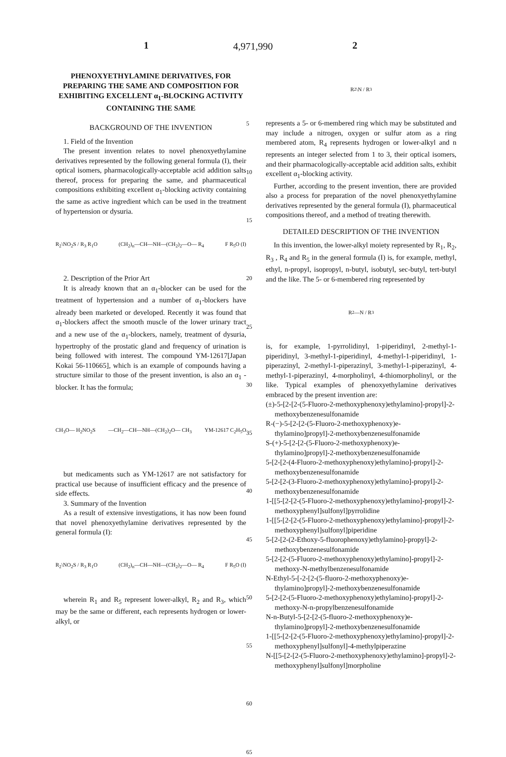4,971,990
1 2
PHENOXYETHYLAMINE DERIVATIVES, FOR PREPARING THE SAME AND COMPOSITION FOR EXHIBITING EXCELLENT α<sub>1</sub>-BLOCKING ACTIVITY CONTAINING THE SAME
BACKGROUND OF THE INVENTION
1. Field of the Invention
The present invention relates to novel phenoxyethylamine derivatives represented by the following general formula (I), their optical isomers, pharmacologically-acceptable acid addition salts thereof, process for preparing the same, and pharmaceutical compositions exhibiting excellent α<sub>1</sub>-blocking activity containing the same as active ingredient which can be used in the treatment of hypertension or dysuria.
R<sub>2</sub>\NO<sub>2</sub>S / R<sub>3</sub> R<sub>1</sub>O (CH<sub>2</sub>)<sub>n</sub>—CH—NH—(CH<sub>2</sub>)<sub>2</sub>—O— R<sub>4</sub> F R<sub>5</sub>O (I)
2. Description of the Prior Art
It is already known that an α<sub>1</sub>-blocker can be used for the treatment of hypertension and a number of α<sub>1</sub>-blockers have already been marketed or developed. Recently it was found that α<sub>1</sub>-blockers affect the smooth muscle of the lower urinary tract and a new use of the α<sub>1</sub>-blockers, namely, treatment of dysuria, hypertrophy of the prostatic gland and frequency of urination is being followed with interest. The compound YM-12617[Japan Kokai 56-110665], which is an example of compounds having a structure similar to those of the present invention, is also an α<sub>1</sub> -blocker. It has the formula;
CH<sub>3</sub>O— H<sub>2</sub>NO<sub>2</sub>S —CH<sub>2</sub>—CH—NH—(CH<sub>2</sub>)<sub>2</sub>O— CH<sub>3</sub> YM-12617 C<sub>2</sub>H<sub>5</sub>O
but medicaments such as YM-12617 are not satisfactory for practical use because of insufficient efficacy and the presence of side effects.
3. Summary of the Invention
As a result of extensive investigations, it has now been found that novel phenoxyethylamine derivatives represented by the general formula (I):
R<sub>2</sub>\NO<sub>2</sub>S / R<sub>3</sub> R<sub>1</sub>O (CH<sub>2</sub>)<sub>n</sub>—CH—NH—(CH<sub>2</sub>)<sub>2</sub>—O— R<sub>4</sub> F R<sub>5</sub>O (I)
wherein R<sub>1</sub> and R<sub>5</sub> represent lower-alkyl, R<sub>2</sub> and R<sub>3</sub>, which may be the same or different, each represents hydrogen or lower-alkyl, or
5
10
15
20
25
30
35
40
45
50
55
60
65
R<sub>2</sub> \N / R<sub>3</sub>
represents a 5- or 6-membered ring which may be substituted and may include a nitrogen, oxygen or sulfur atom as a ring membered atom, R<sub>4</sub> represents hydrogen or lower-alkyl and n represents an integer selected from 1 to 3, their optical isomers, and their pharmacologically-acceptable acid addition salts, exhibit excellent α<sub>1</sub>-blocking activity.
Further, according to the present invention, there are provided also a process for preparation of the novel phenoxyethylamine derivatives represented by the general formula (I), pharmaceutical compositions thereof, and a method of treating therewith.
DETAILED DESCRIPTION OF THE INVENTION
In this invention, the lower-alkyl moiety represented by R<sub>1</sub>, R<sub>2</sub>, R<sub>3</sub> , R<sub>4</sub> and R<sub>5</sub> in the general formula (I) is, for example, methyl, ethyl, n-propyl, isopropyl, n-butyl, isobutyl, sec-butyl, tert-butyl and the like. The 5- or 6-membered ring represented by
R<sub>2</sub>—N / R<sub>3</sub>
is, for example, 1-pyrrolidinyl, 1-piperidinyl, 2-methyl-1-piperidinyl, 3-methyl-1-piperidinyl, 4-methyl-1-piperidinyl, 1-piperazinyl, 2-methyl-1-piperazinyl, 3-methyl-1-piperazinyl, 4-methyl-1-piperazinyl, 4-morpholinyl, 4-thiomorpholinyl, or the like. Typical examples of phenoxyethylamine derivatives embraced by the present invention are:
(±)-5-[2-[2-(5-Fluoro-2-methoxyphenoxy)ethylamino]-propyl]-2-methoxybenzenesulfonamide
R-(−)-5-[2-[2-(5-Fluoro-2-methoxyphenoxy)e-thylamino]propyl]-2-methoxybenzenesulfonamide
S-(+)-5-[2-[2-(5-Fluoro-2-methoxyphenoxy)e-thylamino]propyl]-2-methoxybenzenesulfonamide
5-[2-[2-(4-Fluoro-2-methoxyphenoxy)ethylamino]-propyl]-2-methoxybenzenesulfonamide
5-[2-[2-(3-Fluoro-2-methoxyphenoxy)ethylamino]-propyl]-2-methoxybenzenesulfonamide
1-[[5-[2-[2-(5-Fluoro-2-methoxyphenoxy)ethylamino]-propyl]-2-methoxyphenyl]sulfonyl]pyrrolidine
1-[[5-[2-[2-(5-Fluoro-2-methoxyphenoxy)ethylamino]-propyl]-2-methoxyphenyl]sulfonyl]piperidine
5-[2-[2-(2-Ethoxy-5-fluorophenoxy)ethylamino]-propyl]-2-methoxybenzenesulfonamide
5-[2-[2-(5-Fluoro-2-methoxyphenoxy)ethylamino]-propyl]-2-methoxy-N-methylbenzenesulfonamide
N-Ethyl-5-[-2-[2-(5-fluoro-2-methoxyphenoxy)e-thylamino]propyl]-2-methoxybenzenesulfonamide
5-[2-[2-(5-Fluoro-2-methoxyphenoxy)ethylamino]-propyl]-2-methoxy-N-n-propylbenzenesulfonamide
N-n-Butyl-5-[2-[2-(5-fluoro-2-methoxyphenoxy)e-thylamino]propyl]-2-methoxybenzenesulfonamide
1-[[5-[2-[2-(5-Fluoro-2-methoxyphenoxy)ethylamino]-propyl]-2-methoxyphenyl]sulfonyl]-4-methylpiperazine
N-[[5-[2-[2-(5-Fluoro-2-methoxyphenoxy)ethylamino]-propyl]-2-methoxyphenyl]sulfonyl]morpholine